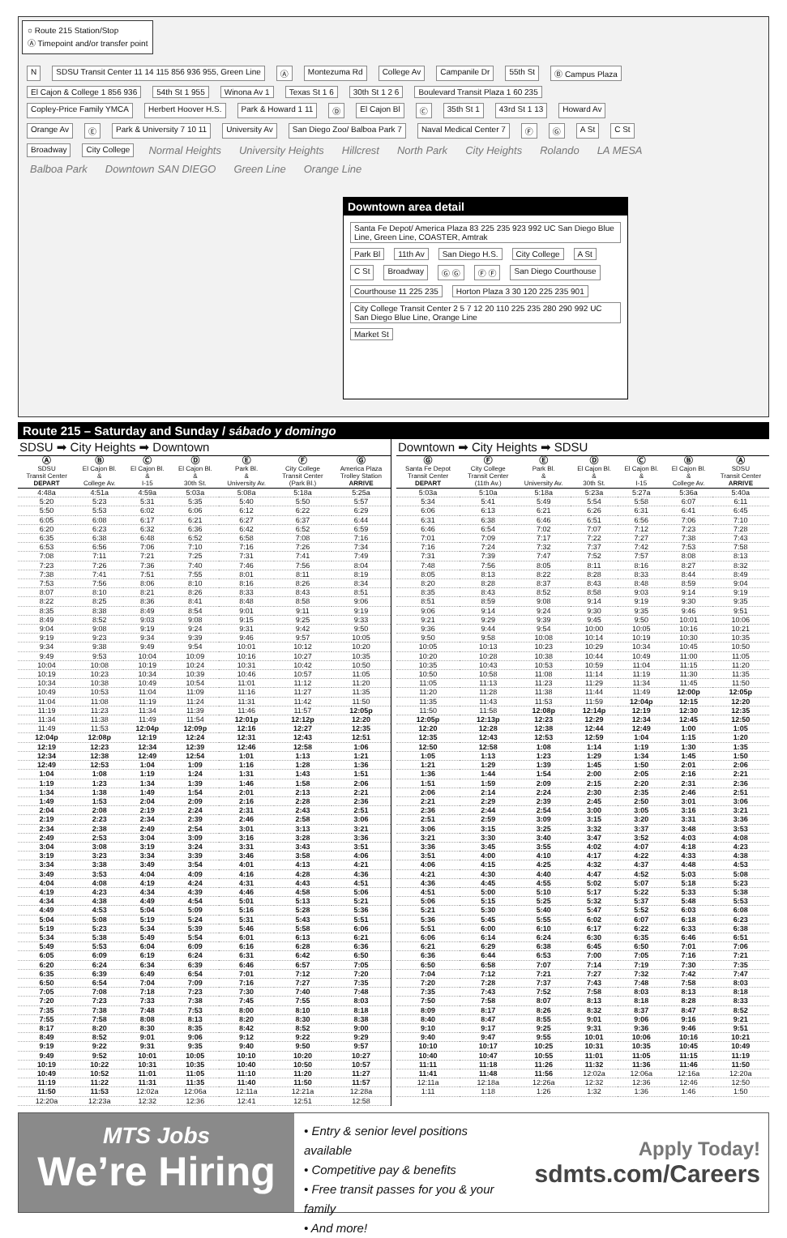○ Route 215 Station/Stop
Ⓐ Timepoint and/or transfer point
N SDSU Transit Center 11 14 115 856 936 955, Green Line Ⓐ Montezuma Rd College Av Campanile Dr 55th St Ⓑ Campus Plaza El Cajon & College 1 856 936 54th St 1 955 Winona Av 1 Texas St 1 6 30th St 1 2 6 Boulevard Transit Plaza 1 60 235 Copley-Price Family YMCA Herbert Hoover H.S. Park & Howard 1 11 Ⓓ El Cajon Bl Ⓒ 35th St 1 43rd St 1 13 Howard Av Orange Av Ⓔ Park & University 7 10 11 University Av San Diego Zoo/ Balboa Park 7 Naval Medical Center 7 Ⓕ Ⓖ A St C St Broadway City College Normal Heights University Heights Hillcrest North Park City Heights Rolando LA MESA Balboa Park Downtown SAN DIEGO Green Line Orange Line
Downtown area detail
Santa Fe Depot/ America Plaza 83 225 235 923 992 UC San Diego Blue Line, Green Line, COASTER, Amtrak Park Bl 11th Av San Diego H.S. City College A St C St Broadway Ⓖ Ⓖ Ⓕ Ⓕ San Diego Courthouse Courthouse 11 225 235 Horton Plaza 3 30 120 225 235 901 City College Transit Center 2 5 7 12 20 110 225 235 280 290 992 UC San Diego Blue Line, Orange Line Market St
Route 215 – Saturday and Sunday / sábado y domingo
SDSU ➡ City Heights ➡ Downtown
| Ⓐ SDSU Transit Center DEPART | Ⓑ El Cajon Bl. & College Av. | Ⓒ El Cajon Bl. & I-15 | Ⓓ El Cajon Bl. & 30th St. | Ⓔ Park Bl. & University Av. | Ⓕ City College Transit Center (Park Bl.) | Ⓖ America Plaza Trolley Station ARRIVE |
| --- | --- | --- | --- | --- | --- | --- |
| 4:48a | 4:51a | 4:59a | 5:03a | 5:08a | 5:18a | 5:25a |
| 5:20 | 5:23 | 5:31 | 5:35 | 5:40 | 5:50 | 5:57 |
| 5:50 | 5:53 | 6:02 | 6:06 | 6:12 | 6:22 | 6:29 |
| 6:05 | 6:08 | 6:17 | 6:21 | 6:27 | 6:37 | 6:44 |
| 6:20 | 6:23 | 6:32 | 6:36 | 6:42 | 6:52 | 6:59 |
| 6:35 | 6:38 | 6:48 | 6:52 | 6:58 | 7:08 | 7:16 |
| 6:53 | 6:56 | 7:06 | 7:10 | 7:16 | 7:26 | 7:34 |
| 7:08 | 7:11 | 7:21 | 7:25 | 7:31 | 7:41 | 7:49 |
| 7:23 | 7:26 | 7:36 | 7:40 | 7:46 | 7:56 | 8:04 |
| 7:38 | 7:41 | 7:51 | 7:55 | 8:01 | 8:11 | 8:19 |
| 7:53 | 7:56 | 8:06 | 8:10 | 8:16 | 8:26 | 8:34 |
| 8:07 | 8:10 | 8:21 | 8:26 | 8:33 | 8:43 | 8:51 |
| 8:22 | 8:25 | 8:36 | 8:41 | 8:48 | 8:58 | 9:06 |
| 8:35 | 8:38 | 8:49 | 8:54 | 9:01 | 9:11 | 9:19 |
| 8:49 | 8:52 | 9:03 | 9:08 | 9:15 | 9:25 | 9:33 |
| 9:04 | 9:08 | 9:19 | 9:24 | 9:31 | 9:42 | 9:50 |
| 9:19 | 9:23 | 9:34 | 9:39 | 9:46 | 9:57 | 10:05 |
| 9:34 | 9:38 | 9:49 | 9:54 | 10:01 | 10:12 | 10:20 |
| 9:49 | 9:53 | 10:04 | 10:09 | 10:16 | 10:27 | 10:35 |
| 10:04 | 10:08 | 10:19 | 10:24 | 10:31 | 10:42 | 10:50 |
| 10:19 | 10:23 | 10:34 | 10:39 | 10:46 | 10:57 | 11:05 |
| 10:34 | 10:38 | 10:49 | 10:54 | 11:01 | 11:12 | 11:20 |
| 10:49 | 10:53 | 11:04 | 11:09 | 11:16 | 11:27 | 11:35 |
| 11:04 | 11:08 | 11:19 | 11:24 | 11:31 | 11:42 | 11:50 |
| 11:19 | 11:23 | 11:34 | 11:39 | 11:46 | 11:57 | 12:05p |
| 11:34 | 11:38 | 11:49 | 11:54 | 12:01p | 12:12p | 12:20 |
| 11:49 | 11:53 | 12:04p | 12:09p | 12:16 | 12:27 | 12:35 |
| 12:04p | 12:08p | 12:19 | 12:24 | 12:31 | 12:43 | 12:51 |
| 12:19 | 12:23 | 12:34 | 12:39 | 12:46 | 12:58 | 1:06 |
| 12:34 | 12:38 | 12:49 | 12:54 | 1:01 | 1:13 | 1:21 |
| 12:49 | 12:53 | 1:04 | 1:09 | 1:16 | 1:28 | 1:36 |
| 1:04 | 1:08 | 1:19 | 1:24 | 1:31 | 1:43 | 1:51 |
| 1:19 | 1:23 | 1:34 | 1:39 | 1:46 | 1:58 | 2:06 |
| 1:34 | 1:38 | 1:49 | 1:54 | 2:01 | 2:13 | 2:21 |
| 1:49 | 1:53 | 2:04 | 2:09 | 2:16 | 2:28 | 2:36 |
| 2:04 | 2:08 | 2:19 | 2:24 | 2:31 | 2:43 | 2:51 |
| 2:19 | 2:23 | 2:34 | 2:39 | 2:46 | 2:58 | 3:06 |
| 2:34 | 2:38 | 2:49 | 2:54 | 3:01 | 3:13 | 3:21 |
| 2:49 | 2:53 | 3:04 | 3:09 | 3:16 | 3:28 | 3:36 |
| 3:04 | 3:08 | 3:19 | 3:24 | 3:31 | 3:43 | 3:51 |
| 3:19 | 3:23 | 3:34 | 3:39 | 3:46 | 3:58 | 4:06 |
| 3:34 | 3:38 | 3:49 | 3:54 | 4:01 | 4:13 | 4:21 |
| 3:49 | 3:53 | 4:04 | 4:09 | 4:16 | 4:28 | 4:36 |
| 4:04 | 4:08 | 4:19 | 4:24 | 4:31 | 4:43 | 4:51 |
| 4:19 | 4:23 | 4:34 | 4:39 | 4:46 | 4:58 | 5:06 |
| 4:34 | 4:38 | 4:49 | 4:54 | 5:01 | 5:13 | 5:21 |
| 4:49 | 4:53 | 5:04 | 5:09 | 5:16 | 5:28 | 5:36 |
| 5:04 | 5:08 | 5:19 | 5:24 | 5:31 | 5:43 | 5:51 |
| 5:19 | 5:23 | 5:34 | 5:39 | 5:46 | 5:58 | 6:06 |
| 5:34 | 5:38 | 5:49 | 5:54 | 6:01 | 6:13 | 6:21 |
| 5:49 | 5:53 | 6:04 | 6:09 | 6:16 | 6:28 | 6:36 |
| 6:05 | 6:09 | 6:19 | 6:24 | 6:31 | 6:42 | 6:50 |
| 6:20 | 6:24 | 6:34 | 6:39 | 6:46 | 6:57 | 7:05 |
| 6:35 | 6:39 | 6:49 | 6:54 | 7:01 | 7:12 | 7:20 |
| 6:50 | 6:54 | 7:04 | 7:09 | 7:16 | 7:27 | 7:35 |
| 7:05 | 7:08 | 7:18 | 7:23 | 7:30 | 7:40 | 7:48 |
| 7:20 | 7:23 | 7:33 | 7:38 | 7:45 | 7:55 | 8:03 |
| 7:35 | 7:38 | 7:48 | 7:53 | 8:00 | 8:10 | 8:18 |
| 7:55 | 7:58 | 8:08 | 8:13 | 8:20 | 8:30 | 8:38 |
| 8:17 | 8:20 | 8:30 | 8:35 | 8:42 | 8:52 | 9:00 |
| 8:49 | 8:52 | 9:01 | 9:06 | 9:12 | 9:22 | 9:29 |
| 9:19 | 9:22 | 9:31 | 9:35 | 9:40 | 9:50 | 9:57 |
| 9:49 | 9:52 | 10:01 | 10:05 | 10:10 | 10:20 | 10:27 |
| 10:19 | 10:22 | 10:31 | 10:35 | 10:40 | 10:50 | 10:57 |
| 10:49 | 10:52 | 11:01 | 11:05 | 11:10 | 11:20 | 11:27 |
| 11:19 | 11:22 | 11:31 | 11:35 | 11:40 | 11:50 | 11:57 |
| 11:50 | 11:53 | 12:02a | 12:06a | 12:11a | 12:21a | 12:28a |
| 12:20a | 12:23a | 12:32 | 12:36 | 12:41 | 12:51 | 12:58 |
Downtown ➡ City Heights ➡ SDSU
| Ⓖ Santa Fe Depot Transit Center DEPART | Ⓕ City College Transit Center (11th Av.) | Ⓔ Park Bl. & University Av. | Ⓓ El Cajon Bl. & 30th St. | Ⓒ El Cajon Bl. & I-15 | Ⓑ El Cajon Bl. & College Av. | Ⓐ SDSU Transit Center ARRIVE |
| --- | --- | --- | --- | --- | --- | --- |
| 5:03a | 5:10a | 5:18a | 5:23a | 5:27a | 5:36a | 5:40a |
| 5:34 | 5:41 | 5:49 | 5:54 | 5:58 | 6:07 | 6:11 |
| 6:06 | 6:13 | 6:21 | 6:26 | 6:31 | 6:41 | 6:45 |
| 6:31 | 6:38 | 6:46 | 6:51 | 6:56 | 7:06 | 7:10 |
| 6:46 | 6:54 | 7:02 | 7:07 | 7:12 | 7:23 | 7:28 |
| 7:01 | 7:09 | 7:17 | 7:22 | 7:27 | 7:38 | 7:43 |
| 7:16 | 7:24 | 7:32 | 7:37 | 7:42 | 7:53 | 7:58 |
| 7:31 | 7:39 | 7:47 | 7:52 | 7:57 | 8:08 | 8:13 |
| 7:48 | 7:56 | 8:05 | 8:11 | 8:16 | 8:27 | 8:32 |
| 8:05 | 8:13 | 8:22 | 8:28 | 8:33 | 8:44 | 8:49 |
| 8:20 | 8:28 | 8:37 | 8:43 | 8:48 | 8:59 | 9:04 |
| 8:35 | 8:43 | 8:52 | 8:58 | 9:03 | 9:14 | 9:19 |
| 8:51 | 8:59 | 9:08 | 9:14 | 9:19 | 9:30 | 9:35 |
| 9:06 | 9:14 | 9:24 | 9:30 | 9:35 | 9:46 | 9:51 |
| 9:21 | 9:29 | 9:39 | 9:45 | 9:50 | 10:01 | 10:06 |
| 9:36 | 9:44 | 9:54 | 10:00 | 10:05 | 10:16 | 10:21 |
| 9:50 | 9:58 | 10:08 | 10:14 | 10:19 | 10:30 | 10:35 |
| 10:05 | 10:13 | 10:23 | 10:29 | 10:34 | 10:45 | 10:50 |
| 10:20 | 10:28 | 10:38 | 10:44 | 10:49 | 11:00 | 11:05 |
| 10:35 | 10:43 | 10:53 | 10:59 | 11:04 | 11:15 | 11:20 |
| 10:50 | 10:58 | 11:08 | 11:14 | 11:19 | 11:30 | 11:35 |
| 11:05 | 11:13 | 11:23 | 11:29 | 11:34 | 11:45 | 11:50 |
| 11:20 | 11:28 | 11:38 | 11:44 | 11:49 | 12:00p | 12:05p |
| 11:35 | 11:43 | 11:53 | 11:59 | 12:04p | 12:15 | 12:20 |
| 11:50 | 11:58 | 12:08p | 12:14p | 12:19 | 12:30 | 12:35 |
| 12:05p | 12:13p | 12:23 | 12:29 | 12:34 | 12:45 | 12:50 |
| 12:20 | 12:28 | 12:38 | 12:44 | 12:49 | 1:00 | 1:05 |
| 12:35 | 12:43 | 12:53 | 12:59 | 1:04 | 1:15 | 1:20 |
| 12:50 | 12:58 | 1:08 | 1:14 | 1:19 | 1:30 | 1:35 |
| 1:05 | 1:13 | 1:23 | 1:29 | 1:34 | 1:45 | 1:50 |
| 1:21 | 1:29 | 1:39 | 1:45 | 1:50 | 2:01 | 2:06 |
| 1:36 | 1:44 | 1:54 | 2:00 | 2:05 | 2:16 | 2:21 |
| 1:51 | 1:59 | 2:09 | 2:15 | 2:20 | 2:31 | 2:36 |
| 2:06 | 2:14 | 2:24 | 2:30 | 2:35 | 2:46 | 2:51 |
| 2:21 | 2:29 | 2:39 | 2:45 | 2:50 | 3:01 | 3:06 |
| 2:36 | 2:44 | 2:54 | 3:00 | 3:05 | 3:16 | 3:21 |
| 2:51 | 2:59 | 3:09 | 3:15 | 3:20 | 3:31 | 3:36 |
| 3:06 | 3:15 | 3:25 | 3:32 | 3:37 | 3:48 | 3:53 |
| 3:21 | 3:30 | 3:40 | 3:47 | 3:52 | 4:03 | 4:08 |
| 3:36 | 3:45 | 3:55 | 4:02 | 4:07 | 4:18 | 4:23 |
| 3:51 | 4:00 | 4:10 | 4:17 | 4:22 | 4:33 | 4:38 |
| 4:06 | 4:15 | 4:25 | 4:32 | 4:37 | 4:48 | 4:53 |
| 4:21 | 4:30 | 4:40 | 4:47 | 4:52 | 5:03 | 5:08 |
| 4:36 | 4:45 | 4:55 | 5:02 | 5:07 | 5:18 | 5:23 |
| 4:51 | 5:00 | 5:10 | 5:17 | 5:22 | 5:33 | 5:38 |
| 5:06 | 5:15 | 5:25 | 5:32 | 5:37 | 5:48 | 5:53 |
| 5:21 | 5:30 | 5:40 | 5:47 | 5:52 | 6:03 | 6:08 |
| 5:36 | 5:45 | 5:55 | 6:02 | 6:07 | 6:18 | 6:23 |
| 5:51 | 6:00 | 6:10 | 6:17 | 6:22 | 6:33 | 6:38 |
| 6:06 | 6:14 | 6:24 | 6:30 | 6:35 | 6:46 | 6:51 |
| 6:21 | 6:29 | 6:38 | 6:45 | 6:50 | 7:01 | 7:06 |
| 6:36 | 6:44 | 6:53 | 7:00 | 7:05 | 7:16 | 7:21 |
| 6:50 | 6:58 | 7:07 | 7:14 | 7:19 | 7:30 | 7:35 |
| 7:04 | 7:12 | 7:21 | 7:27 | 7:32 | 7:42 | 7:47 |
| 7:20 | 7:28 | 7:37 | 7:43 | 7:48 | 7:58 | 8:03 |
| 7:35 | 7:43 | 7:52 | 7:58 | 8:03 | 8:13 | 8:18 |
| 7:50 | 7:58 | 8:07 | 8:13 | 8:18 | 8:28 | 8:33 |
| 8:09 | 8:17 | 8:26 | 8:32 | 8:37 | 8:47 | 8:52 |
| 8:40 | 8:47 | 8:55 | 9:01 | 9:06 | 9:16 | 9:21 |
| 9:10 | 9:17 | 9:25 | 9:31 | 9:36 | 9:46 | 9:51 |
| 9:40 | 9:47 | 9:55 | 10:01 | 10:06 | 10:16 | 10:21 |
| 10:10 | 10:17 | 10:25 | 10:31 | 10:35 | 10:45 | 10:49 |
| 10:40 | 10:47 | 10:55 | 11:01 | 11:05 | 11:15 | 11:19 |
| 11:11 | 11:18 | 11:26 | 11:32 | 11:36 | 11:46 | 11:50 |
| 11:41 | 11:48 | 11:56 | 12:02a | 12:06a | 12:16a | 12:20a |
| 12:11a | 12:18a | 12:26a | 12:32 | 12:36 | 12:46 | 12:50 |
| 1:11 | 1:18 | 1:26 | 1:32 | 1:36 | 1:46 | 1:50 |
MTS Jobs
We’re Hiring
• Entry & senior level positions available
• Competitive pay & benefits
• Free transit passes for you & your family
• And more!
Apply Today!
sdmts.com/Careers